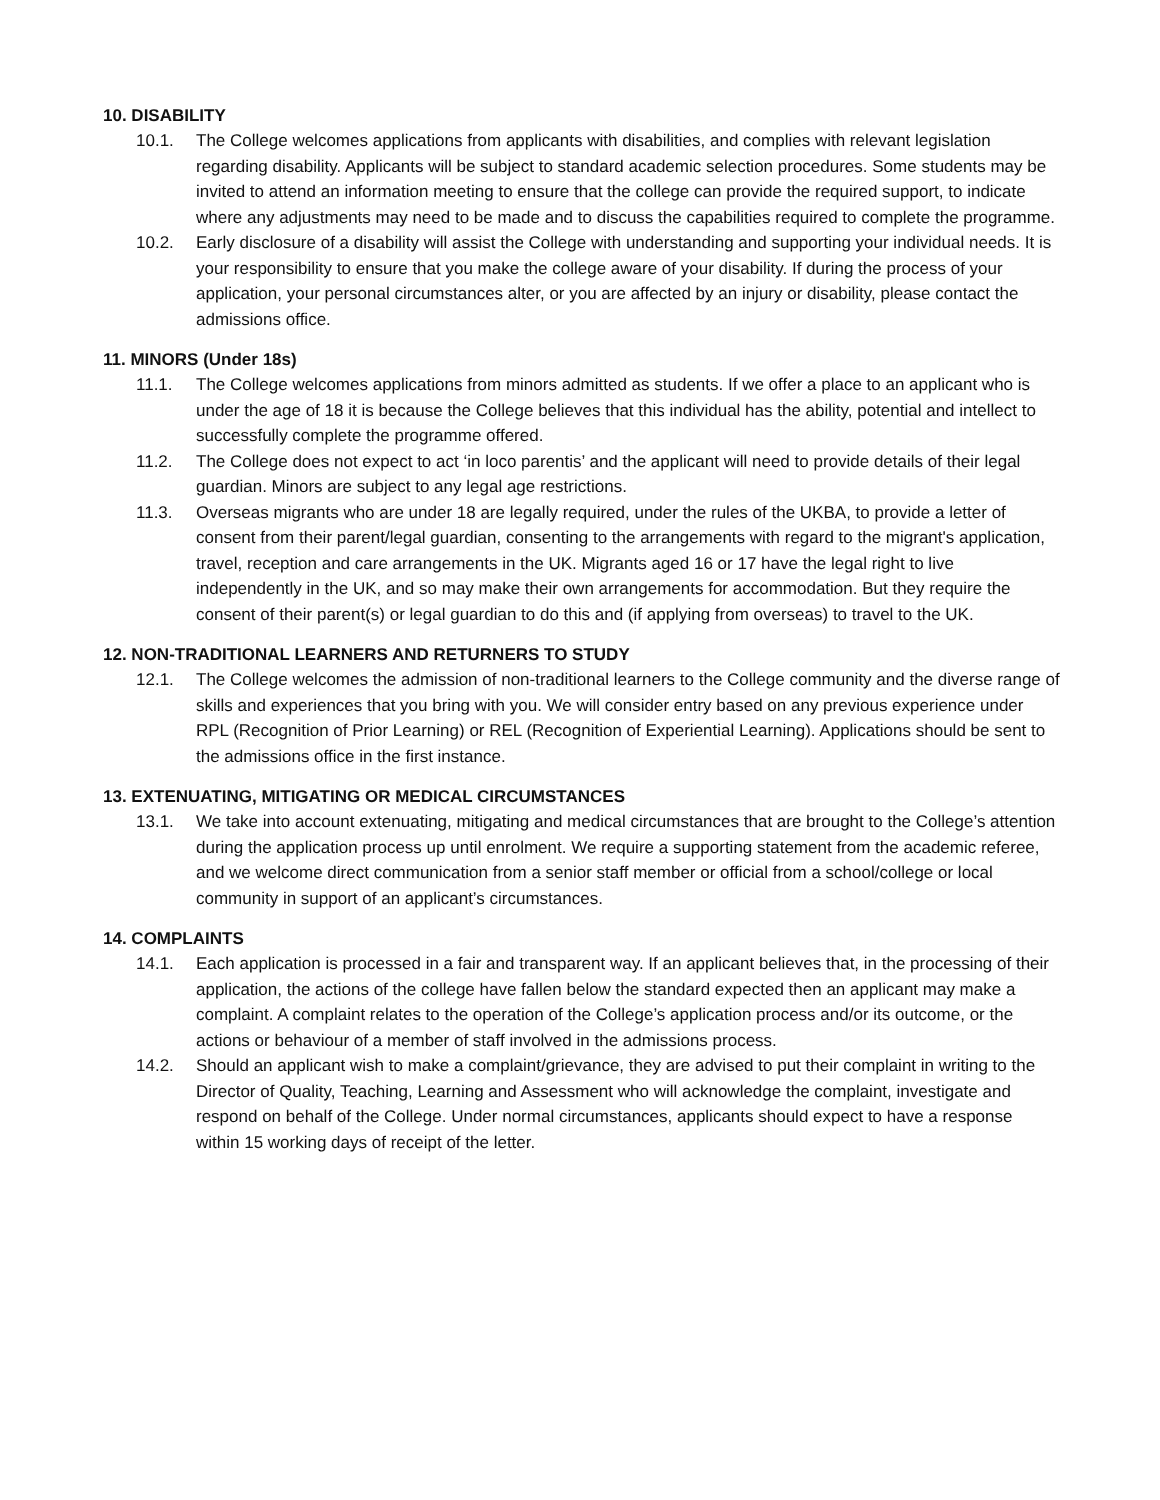10. DISABILITY
10.1. The College welcomes applications from applicants with disabilities, and complies with relevant legislation regarding disability. Applicants will be subject to standard academic selection procedures. Some students may be invited to attend an information meeting to ensure that the college can provide the required support, to indicate where any adjustments may need to be made and to discuss the capabilities required to complete the programme.
10.2. Early disclosure of a disability will assist the College with understanding and supporting your individual needs. It is your responsibility to ensure that you make the college aware of your disability. If during the process of your application, your personal circumstances alter, or you are affected by an injury or disability, please contact the admissions office.
11. MINORS (Under 18s)
11.1. The College welcomes applications from minors admitted as students. If we offer a place to an applicant who is under the age of 18 it is because the College believes that this individual has the ability, potential and intellect to successfully complete the programme offered.
11.2. The College does not expect to act ‘in loco parentis’ and the applicant will need to provide details of their legal guardian. Minors are subject to any legal age restrictions.
11.3. Overseas migrants who are under 18 are legally required, under the rules of the UKBA, to provide a letter of consent from their parent/legal guardian, consenting to the arrangements with regard to the migrant's application, travel, reception and care arrangements in the UK. Migrants aged 16 or 17 have the legal right to live independently in the UK, and so may make their own arrangements for accommodation. But they require the consent of their parent(s) or legal guardian to do this and (if applying from overseas) to travel to the UK.
12. NON-TRADITIONAL LEARNERS AND RETURNERS TO STUDY
12.1. The College welcomes the admission of non-traditional learners to the College community and the diverse range of skills and experiences that you bring with you. We will consider entry based on any previous experience under RPL (Recognition of Prior Learning) or REL (Recognition of Experiential Learning). Applications should be sent to the admissions office in the first instance.
13. EXTENUATING, MITIGATING OR MEDICAL CIRCUMSTANCES
13.1. We take into account extenuating, mitigating and medical circumstances that are brought to the College’s attention during the application process up until enrolment. We require a supporting statement from the academic referee, and we welcome direct communication from a senior staff member or official from a school/college or local community in support of an applicant’s circumstances.
14. COMPLAINTS
14.1. Each application is processed in a fair and transparent way. If an applicant believes that, in the processing of their application, the actions of the college have fallen below the standard expected then an applicant may make a complaint. A complaint relates to the operation of the College’s application process and/or its outcome, or the actions or behaviour of a member of staff involved in the admissions process.
14.2. Should an applicant wish to make a complaint/grievance, they are advised to put their complaint in writing to the Director of Quality, Teaching, Learning and Assessment who will acknowledge the complaint, investigate and respond on behalf of the College. Under normal circumstances, applicants should expect to have a response within 15 working days of receipt of the letter.